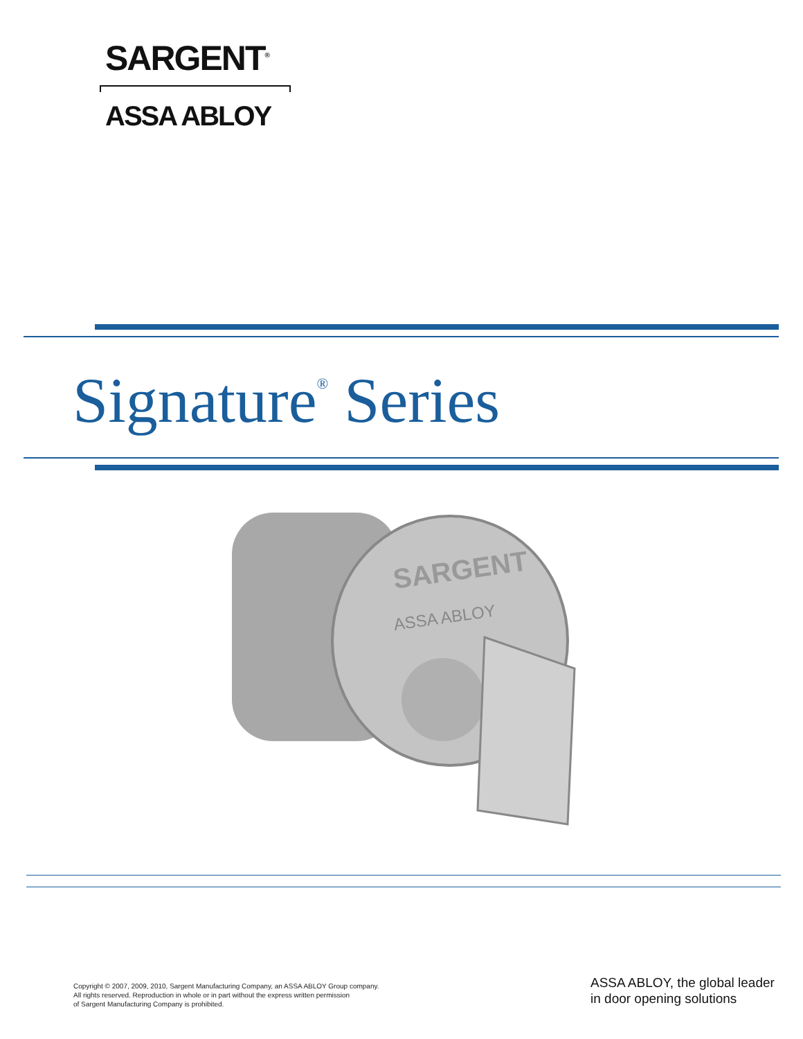SARGENT<sup>®</sup>
ASSA ABLOY
Signature<sup>®</sup> Series
SARGENT
ASSA ABLOY
Copyright © 2007, 2009, 2010, Sargent Manufacturing Company, an ASSA ABLOY Group company.
All rights reserved. Reproduction in whole or in part without the express written permission
of Sargent Manufacturing Company is prohibited.
ASSA ABLOY, the global leader
in door opening solutions